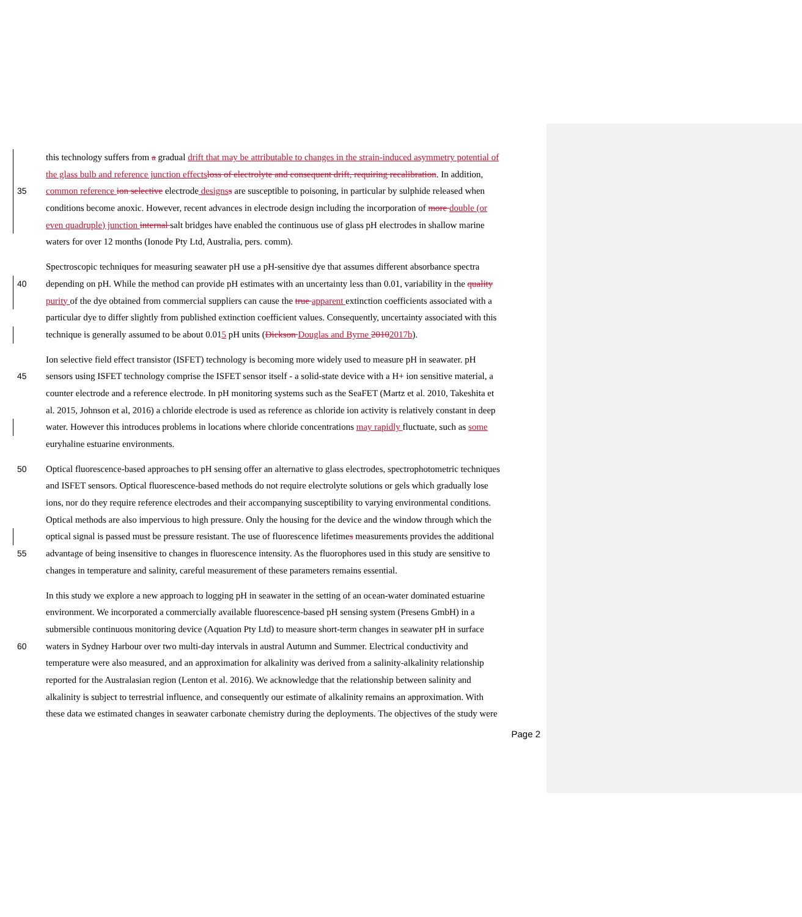this technology suffers from a gradual drift that may be attributable to changes in the strain-induced asymmetry potential of
the glass bulb and reference junction effects loss of electrolyte and consequent drift, requiring recalibration. In addition,
35 common reference ion selective electrode designs s are susceptible to poisoning, in particular by sulphide released when
conditions become anoxic. However, recent advances in electrode design including the incorporation of more double (or
even quadruple) junction internal salt bridges have enabled the continuous use of glass pH electrodes in shallow marine
waters for over 12 months (Ionode Pty Ltd, Australia, pers. comm).
Spectroscopic techniques for measuring seawater pH use a pH-sensitive dye that assumes different absorbance spectra
40 depending on pH. While the method can provide pH estimates with an uncertainty less than 0.01, variability in the quality
purity of the dye obtained from commercial suppliers can cause the true apparent extinction coefficients associated with a
particular dye to differ slightly from published extinction coefficient values. Consequently, uncertainty associated with this
technique is generally assumed to be about 0.015 pH units (Dickson Douglas and Byrne 20102017b).
Ion selective field effect transistor (ISFET) technology is becoming more widely used to measure pH in seawater. pH
45 sensors using ISFET technology comprise the ISFET sensor itself - a solid-state device with a H+ ion sensitive material, a
counter electrode and a reference electrode. In pH monitoring systems such as the SeaFET (Martz et al. 2010, Takeshita et
al. 2015, Johnson et al, 2016) a chloride electrode is used as reference as chloride ion activity is relatively constant in deep
water. However this introduces problems in locations where chloride concentrations may rapidly fluctuate, such as some
euryhaline estuarine environments.
50 Optical fluorescence-based approaches to pH sensing offer an alternative to glass electrodes, spectrophotometric techniques
and ISFET sensors. Optical fluorescence-based methods do not require electrolyte solutions or gels which gradually lose
ions, nor do they require reference electrodes and their accompanying susceptibility to varying environmental conditions.
Optical methods are also impervious to high pressure. Only the housing for the device and the window through which the
optical signal is passed must be pressure resistant. The use of fluorescence lifetimes measurements provides the additional
55 advantage of being insensitive to changes in fluorescence intensity. As the fluorophores used in this study are sensitive to
changes in temperature and salinity, careful measurement of these parameters remains essential.
In this study we explore a new approach to logging pH in seawater in the setting of an ocean-water dominated estuarine
environment. We incorporated a commercially available fluorescence-based pH sensing system (Presens GmbH) in a
submersible continuous monitoring device (Aquation Pty Ltd) to measure short-term changes in seawater pH in surface
60 waters in Sydney Harbour over two multi-day intervals in austral Autumn and Summer. Electrical conductivity and
temperature were also measured, and an approximation for alkalinity was derived from a salinity-alkalinity relationship
reported for the Australasian region (Lenton et al. 2016). We acknowledge that the relationship between salinity and
alkalinity is subject to terrestrial influence, and consequently our estimate of alkalinity remains an approximation. With
these data we estimated changes in seawater carbonate chemistry during the deployments. The objectives of the study were
Page 2